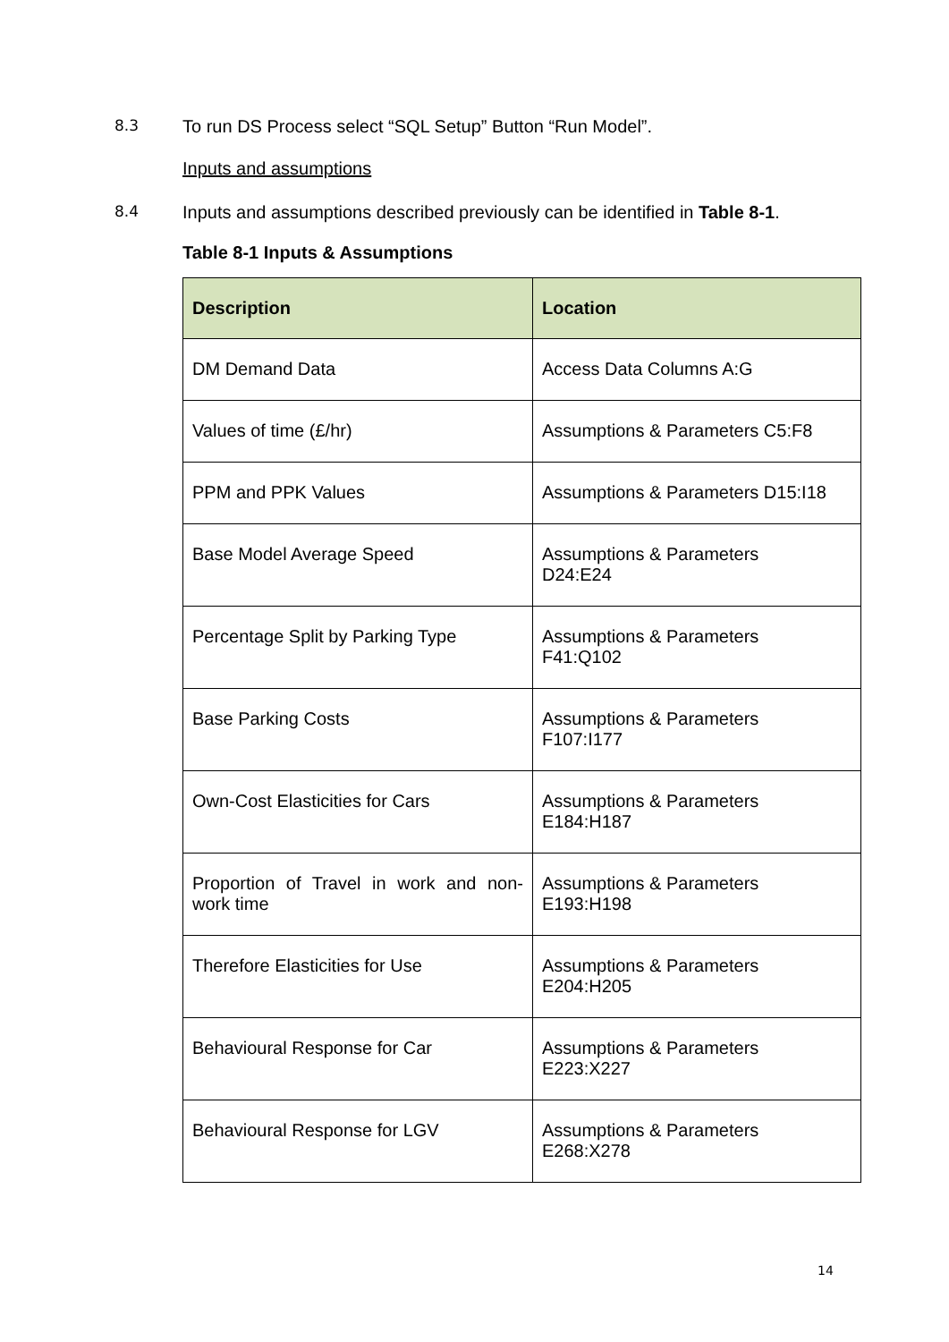8.3 To run DS Process select “SQL Setup” Button “Run Model”.
Inputs and assumptions
8.4 Inputs and assumptions described previously can be identified in Table 8-1.
Table 8-1 Inputs & Assumptions
| Description | Location |
| --- | --- |
| DM Demand Data | Access Data Columns A:G |
| Values of time (£/hr) | Assumptions & Parameters C5:F8 |
| PPM and PPK Values | Assumptions & Parameters D15:I18 |
| Base Model Average Speed | Assumptions & Parameters D24:E24 |
| Percentage Split by Parking Type | Assumptions & Parameters F41:Q102 |
| Base Parking Costs | Assumptions & Parameters F107:I177 |
| Own-Cost Elasticities for Cars | Assumptions & Parameters E184:H187 |
| Proportion of Travel in work and non-work time | Assumptions & Parameters E193:H198 |
| Therefore Elasticities for Use | Assumptions & Parameters E204:H205 |
| Behavioural Response for Car | Assumptions & Parameters E223:X227 |
| Behavioural Response for LGV | Assumptions & Parameters E268:X278 |
14